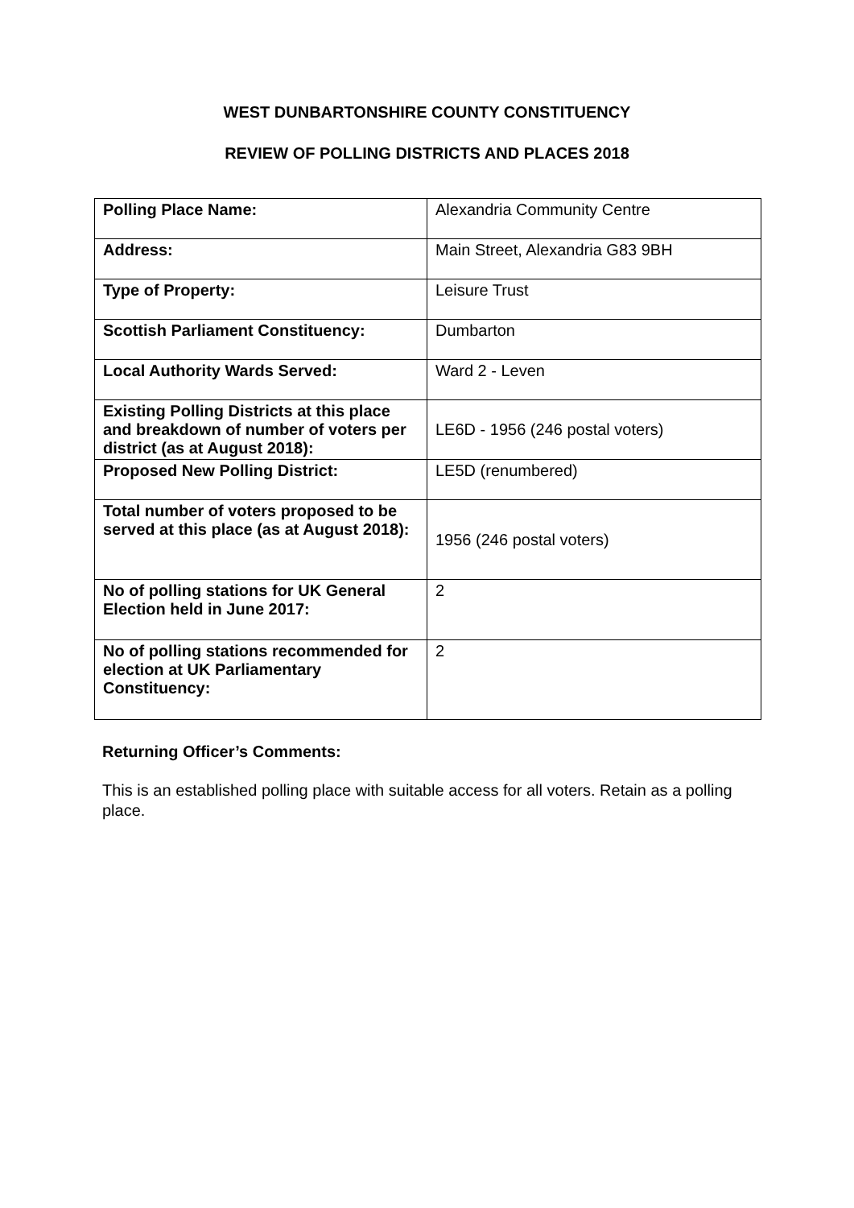WEST DUNBARTONSHIRE COUNTY CONSTITUENCY
REVIEW OF POLLING DISTRICTS AND PLACES 2018
| Polling Place Name: | Alexandria Community Centre |
| Address: | Main Street, Alexandria G83 9BH |
| Type of Property: | Leisure Trust |
| Scottish Parliament Constituency: | Dumbarton |
| Local Authority Wards Served: | Ward 2 - Leven |
| Existing Polling Districts at this place and breakdown of number of voters per district (as at August 2018): | LE6D - 1956 (246 postal voters) |
| Proposed New Polling District: | LE5D (renumbered) |
| Total number of voters proposed to be served at this place (as at August 2018): | 1956 (246 postal voters) |
| No of polling stations for UK General Election held in June 2017: | 2 |
| No of polling stations recommended for election at UK Parliamentary Constituency: | 2 |
Returning Officer’s Comments:
This is an established polling place with suitable access for all voters. Retain as a polling place.